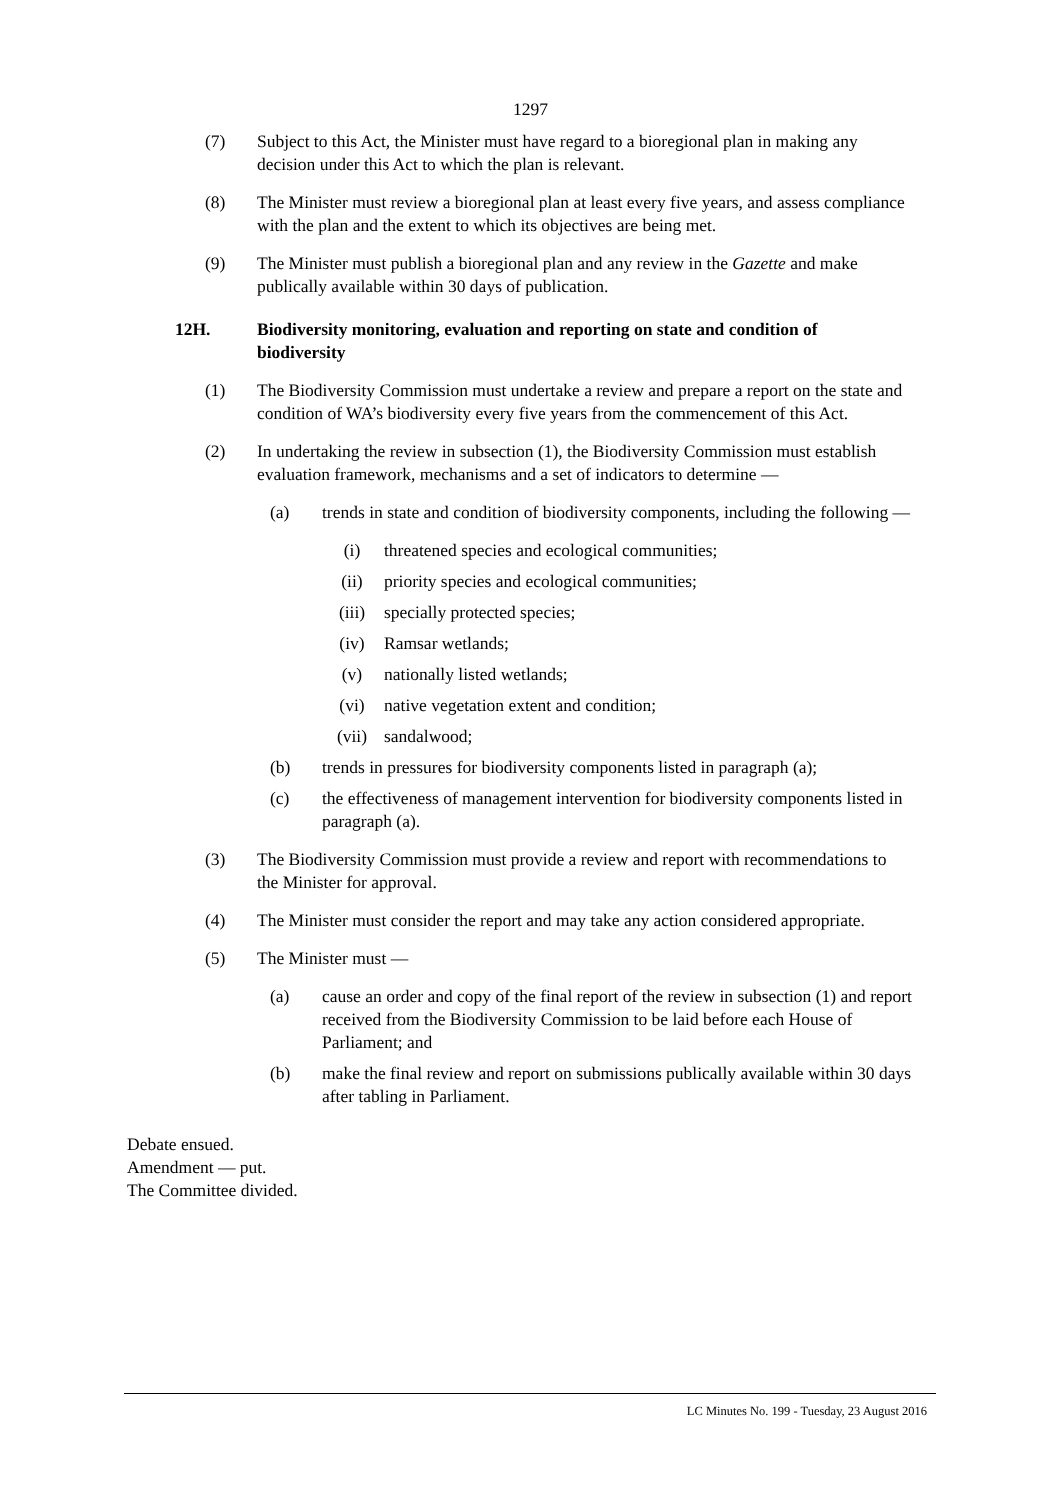1297
(7) Subject to this Act, the Minister must have regard to a bioregional plan in making any decision under this Act to which the plan is relevant.
(8) The Minister must review a bioregional plan at least every five years, and assess compliance with the plan and the extent to which its objectives are being met.
(9) The Minister must publish a bioregional plan and any review in the Gazette and make publically available within 30 days of publication.
12H. Biodiversity monitoring, evaluation and reporting on state and condition of biodiversity
(1) The Biodiversity Commission must undertake a review and prepare a report on the state and condition of WA’s biodiversity every five years from the commencement of this Act.
(2) In undertaking the review in subsection (1), the Biodiversity Commission must establish evaluation framework, mechanisms and a set of indicators to determine —
(a) trends in state and condition of biodiversity components, including the following —
(i) threatened species and ecological communities;
(ii) priority species and ecological communities;
(iii) specially protected species;
(iv) Ramsar wetlands;
(v) nationally listed wetlands;
(vi) native vegetation extent and condition;
(vii) sandalwood;
(b) trends in pressures for biodiversity components listed in paragraph (a);
(c) the effectiveness of management intervention for biodiversity components listed in paragraph (a).
(3) The Biodiversity Commission must provide a review and report with recommendations to the Minister for approval.
(4) The Minister must consider the report and may take any action considered appropriate.
(5) The Minister must —
(a) cause an order and copy of the final report of the review in subsection (1) and report received from the Biodiversity Commission to be laid before each House of Parliament; and
(b) make the final review and report on submissions publically available within 30 days after tabling in Parliament.
Debate ensued.
Amendment — put.
The Committee divided.
LC Minutes No. 199 - Tuesday, 23 August 2016